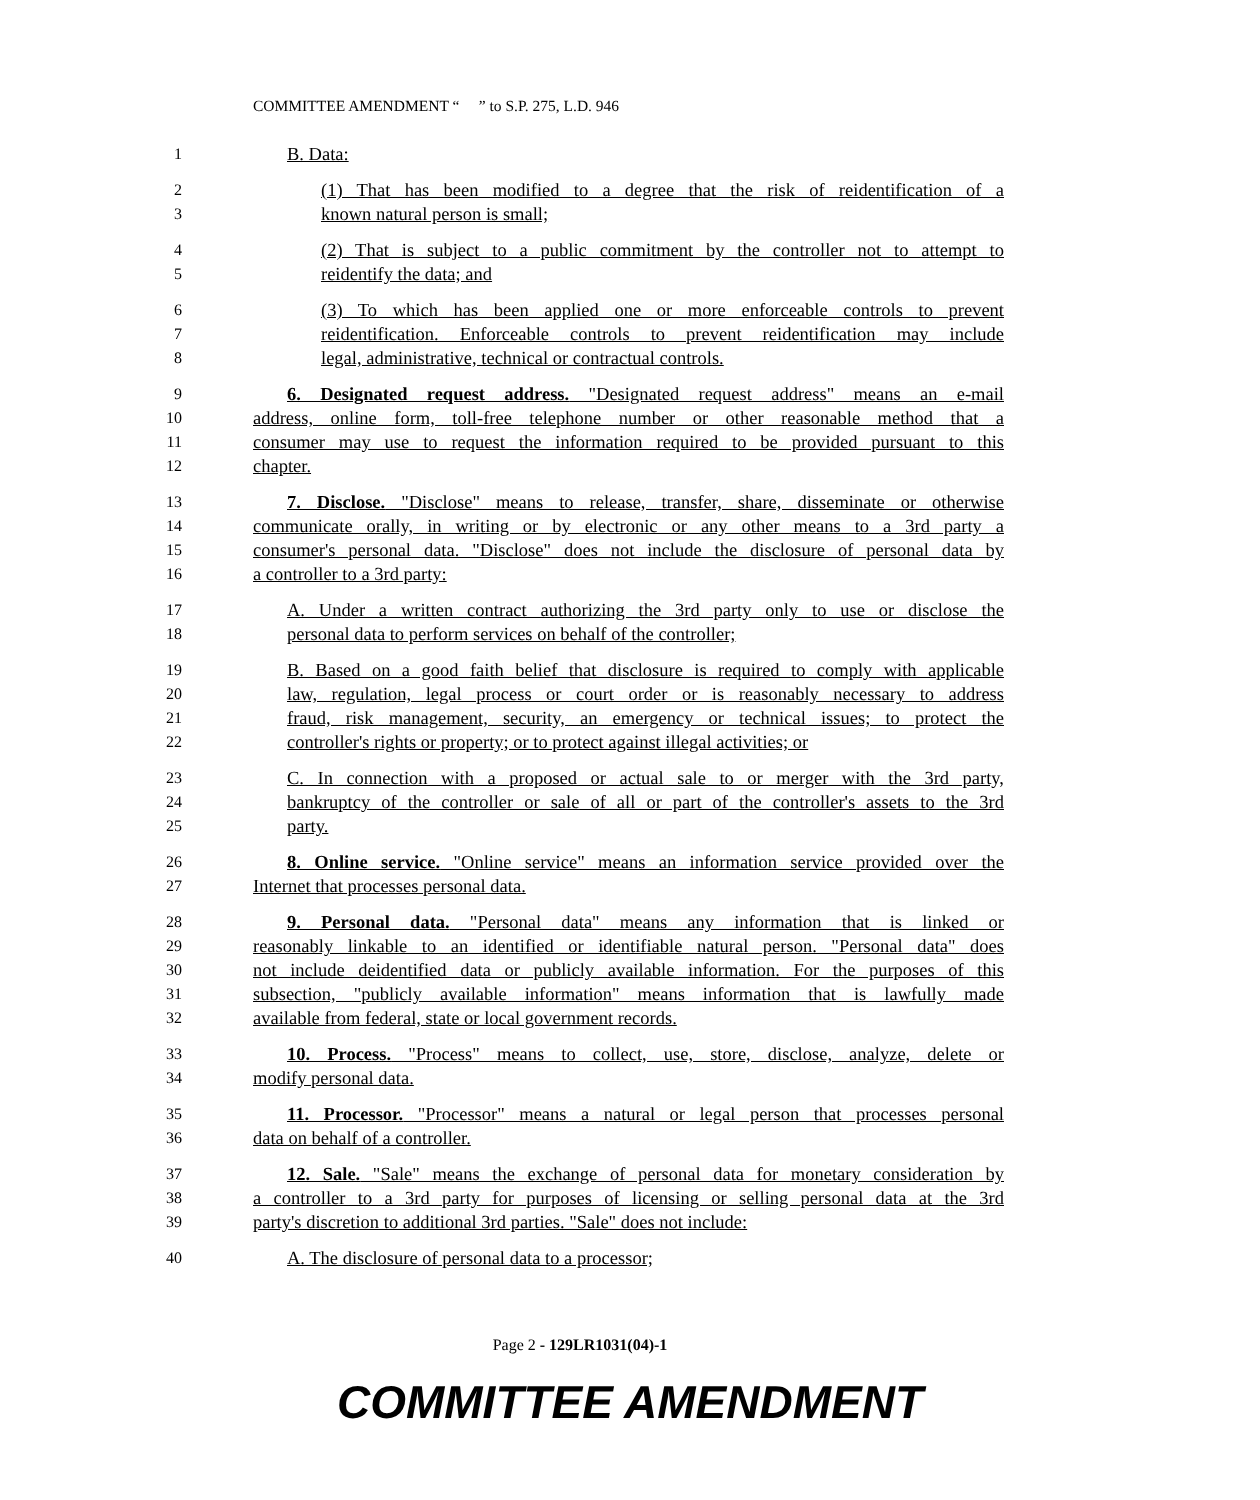COMMITTEE AMENDMENT “ ” to S.P. 275, L.D. 946
1 B. Data:
2 (1) That has been modified to a degree that the risk of reidentification of a
3 known natural person is small;
4 (2) That is subject to a public commitment by the controller not to attempt to
5 reidentify the data; and
6 (3) To which has been applied one or more enforceable controls to prevent
7 reidentification. Enforceable controls to prevent reidentification may include
8 legal, administrative, technical or contractual controls.
9 6. Designated request address. "Designated request address" means an e-mail
10 address, online form, toll-free telephone number or other reasonable method that a
11 consumer may use to request the information required to be provided pursuant to this
12 chapter.
13 7. Disclose. "Disclose" means to release, transfer, share, disseminate or otherwise
14 communicate orally, in writing or by electronic or any other means to a 3rd party a
15 consumer's personal data. "Disclose" does not include the disclosure of personal data by
16 a controller to a 3rd party:
17 A. Under a written contract authorizing the 3rd party only to use or disclose the
18 personal data to perform services on behalf of the controller;
19 B. Based on a good faith belief that disclosure is required to comply with applicable
20 law, regulation, legal process or court order or is reasonably necessary to address
21 fraud, risk management, security, an emergency or technical issues; to protect the
22 controller's rights or property; or to protect against illegal activities; or
23 C. In connection with a proposed or actual sale to or merger with the 3rd party,
24 bankruptcy of the controller or sale of all or part of the controller's assets to the 3rd
25 party.
26 8. Online service. "Online service" means an information service provided over the
27 Internet that processes personal data.
28 9. Personal data. "Personal data" means any information that is linked or
29 reasonably linkable to an identified or identifiable natural person. "Personal data" does
30 not include deidentified data or publicly available information. For the purposes of this
31 subsection, "publicly available information" means information that is lawfully made
32 available from federal, state or local government records.
33 10. Process. "Process" means to collect, use, store, disclose, analyze, delete or
34 modify personal data.
35 11. Processor. "Processor" means a natural or legal person that processes personal
36 data on behalf of a controller.
37 12. Sale. "Sale" means the exchange of personal data for monetary consideration by
38 a controller to a 3rd party for purposes of licensing or selling personal data at the 3rd
39 party's discretion to additional 3rd parties. "Sale" does not include:
40 A. The disclosure of personal data to a processor;
Page 2 - 129LR1031(04)-1
COMMITTEE AMENDMENT